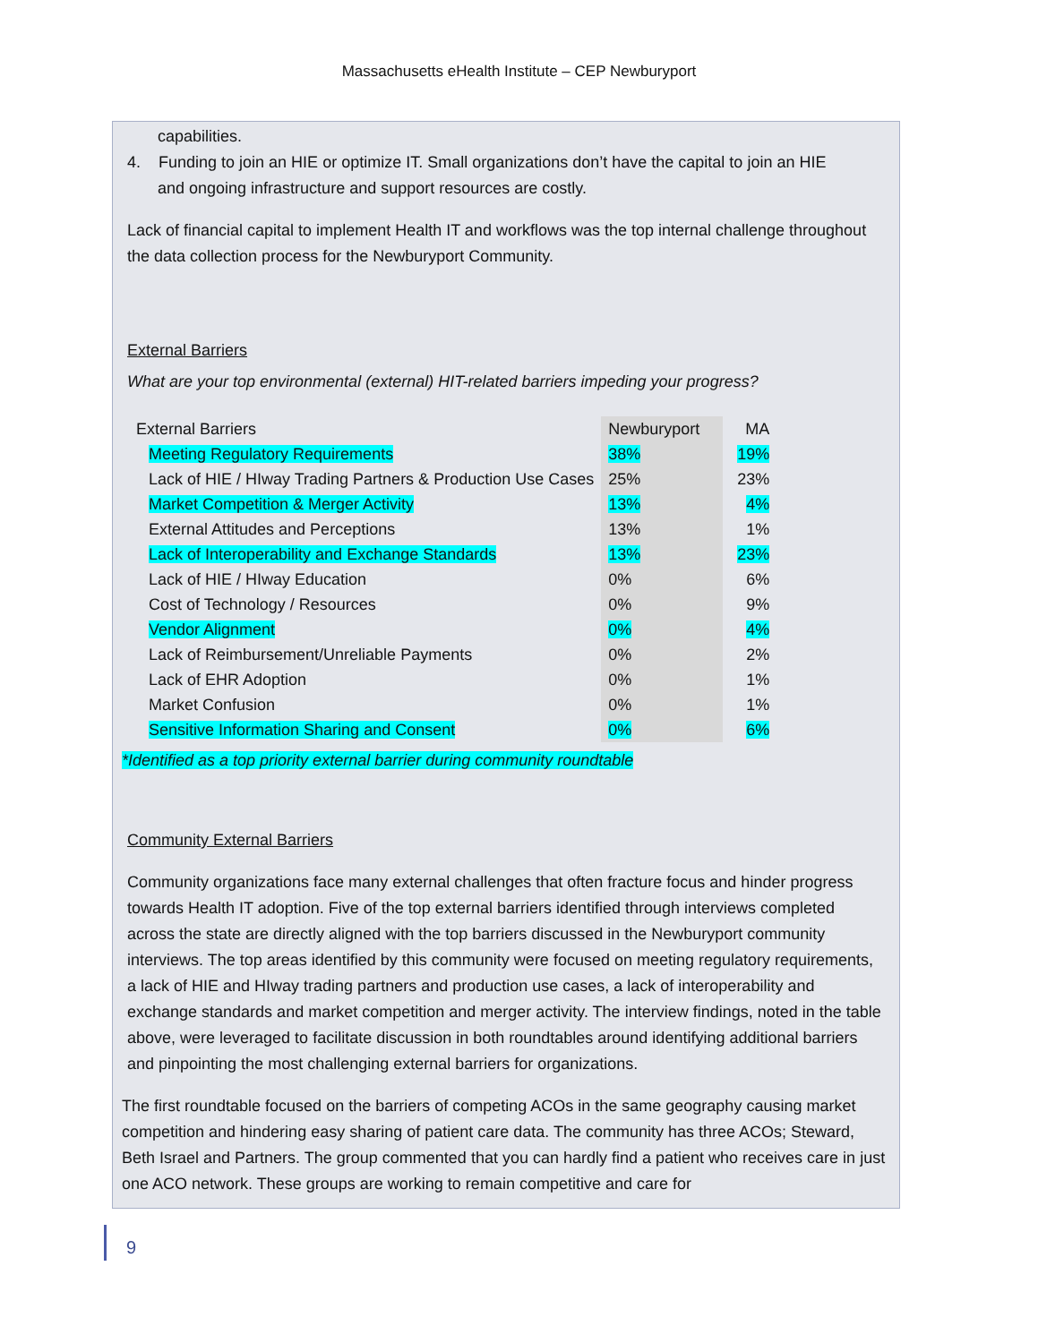Massachusetts eHealth Institute – CEP Newburyport
capabilities.
4. Funding to join an HIE or optimize IT. Small organizations don’t have the capital to join an HIE
and ongoing infrastructure and support resources are costly.
Lack of financial capital to implement Health IT and workflows was the top internal challenge throughout the data collection process for the Newburyport Community.
External Barriers
What are your top environmental (external) HIT-related barriers impeding your progress?
| External Barriers | Newburyport | MA |
| Meeting Regulatory Requirements | 38% | 19% |
| Lack of HIE / HIway Trading Partners & Production Use Cases | 25% | 23% |
| Market Competition & Merger Activity | 13% | 4% |
| External Attitudes and Perceptions | 13% | 1% |
| Lack of Interoperability and Exchange Standards | 13% | 23% |
| Lack of HIE / HIway Education | 0% | 6% |
| Cost of Technology / Resources | 0% | 9% |
| Vendor Alignment | 0% | 4% |
| Lack of Reimbursement/Unreliable Payments | 0% | 2% |
| Lack of EHR Adoption | 0% | 1% |
| Market Confusion | 0% | 1% |
| Sensitive Information Sharing and Consent | 0% | 6% |
*Identified as a top priority external barrier during community roundtable
Community External Barriers
Community organizations face many external challenges that often fracture focus and hinder progress towards Health IT adoption. Five of the top external barriers identified through interviews completed across the state are directly aligned with the top barriers discussed in the Newburyport community interviews. The top areas identified by this community were focused on meeting regulatory requirements, a lack of HIE and HIway trading partners and production use cases, a lack of interoperability and exchange standards and market competition and merger activity. The interview findings, noted in the table above, were leveraged to facilitate discussion in both roundtables around identifying additional barriers and pinpointing the most challenging external barriers for organizations.
The first roundtable focused on the barriers of competing ACOs in the same geography causing market competition and hindering easy sharing of patient care data. The community has three ACOs; Steward, Beth Israel and Partners. The group commented that you can hardly find a patient who receives care in just one ACO network. These groups are working to remain competitive and care for
9